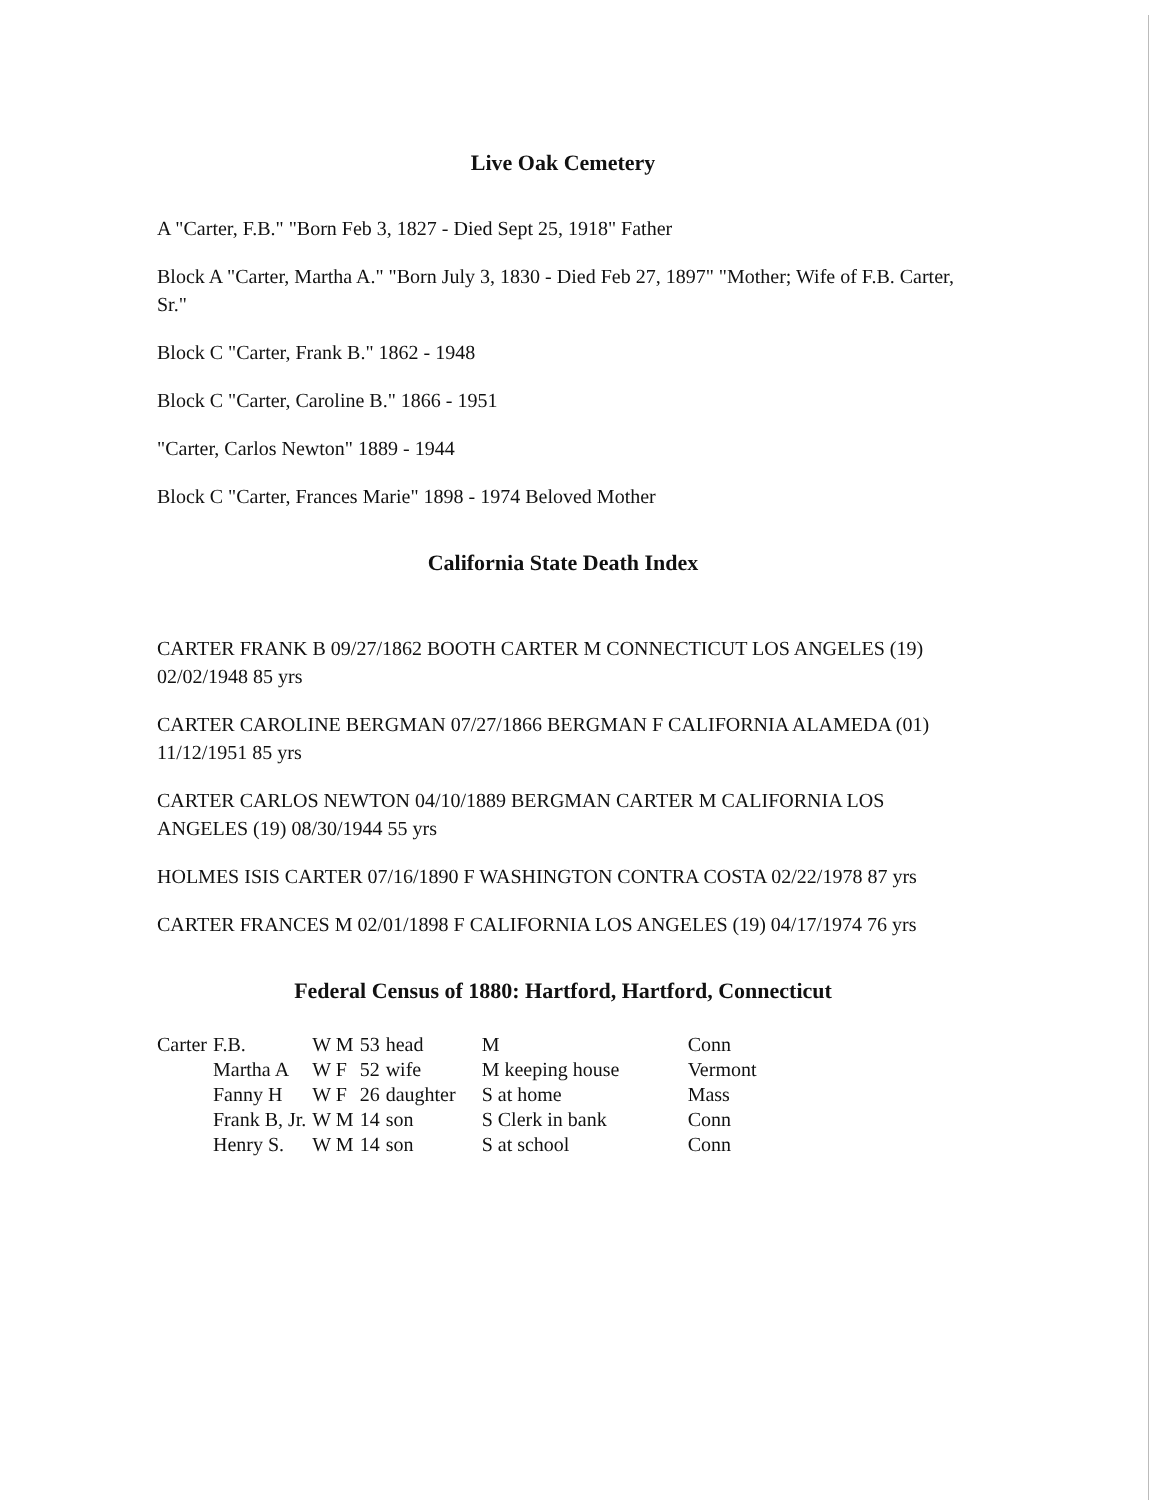Live Oak Cemetery
A "Carter, F.B." "Born Feb 3, 1827 - Died Sept 25, 1918" Father
Block A "Carter, Martha A." "Born July 3, 1830 - Died Feb 27, 1897" "Mother; Wife of F.B. Carter, Sr."
Block C "Carter, Frank B." 1862 - 1948
Block C "Carter, Caroline B." 1866 - 1951
"Carter, Carlos Newton" 1889 - 1944
Block C "Carter, Frances Marie" 1898 - 1974 Beloved Mother
California State Death Index
CARTER FRANK B 09/27/1862 BOOTH CARTER M CONNECTICUT LOS ANGELES (19) 02/02/1948 85 yrs
CARTER CAROLINE BERGMAN 07/27/1866 BERGMAN F CALIFORNIA ALAMEDA (01) 11/12/1951 85 yrs
CARTER CARLOS NEWTON 04/10/1889 BERGMAN CARTER M CALIFORNIA LOS ANGELES (19) 08/30/1944 55 yrs
HOLMES ISIS CARTER 07/16/1890 F WASHINGTON CONTRA COSTA 02/22/1978 87 yrs
CARTER FRANCES M 02/01/1898 F CALIFORNIA LOS ANGELES (19) 04/17/1974 76 yrs
Federal Census of 1880: Hartford, Hartford, Connecticut
| Carter | F.B. | W M | 53 | head | M | Conn |
| | Martha A | W F | 52 | wife | M keeping house | Vermont |
| | Fanny H | W F | 26 | daughter | S at home | Mass |
| | Frank B, Jr. | W M | 14 | son | S Clerk in bank | Conn |
| | Henry S. | W M | 14 | son | S at school | Conn |